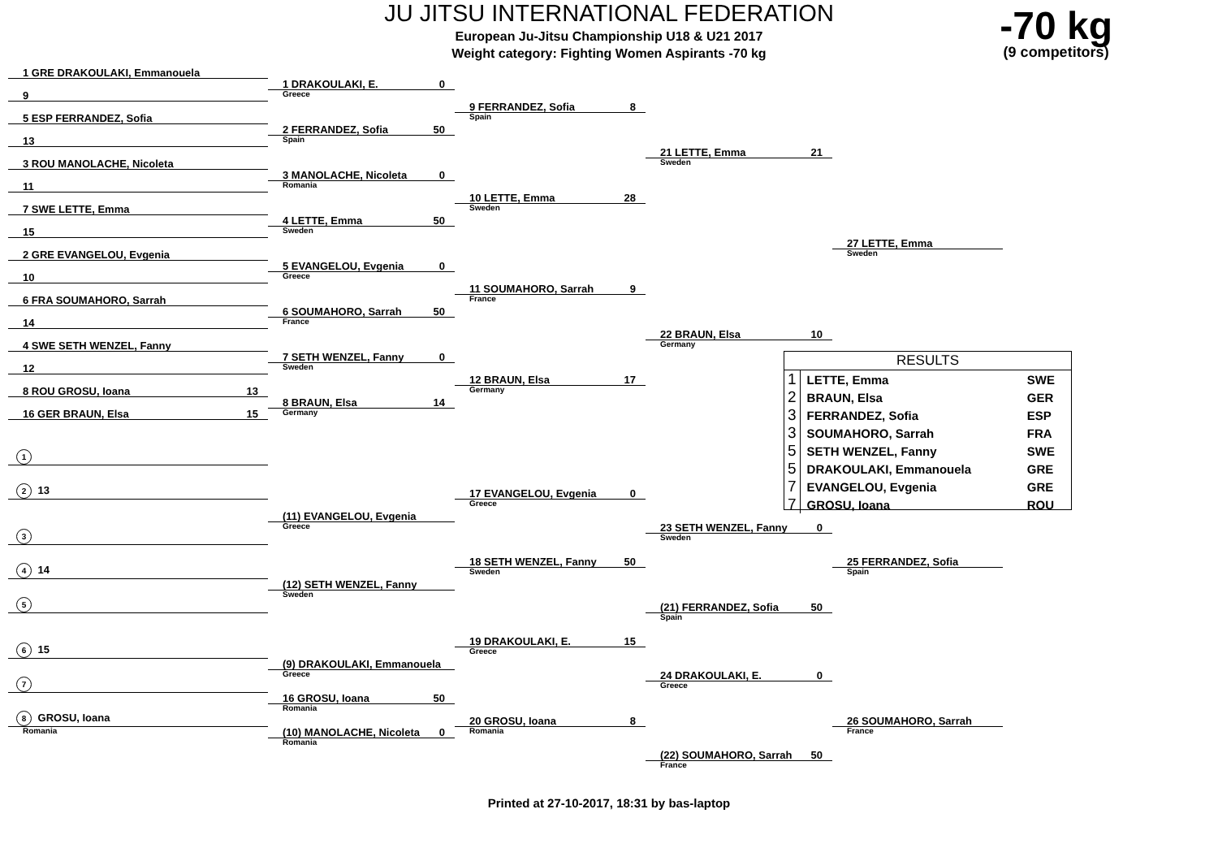JU JITSU INTERNATIONAL FEDERATION
European Ju-Jitsu Championship U18 & U21 2017
Weight category: Fighting Women Aspirants -70 kg
-70 kg
(9 competitors)
1 GRE DRAKOULAKI, Emmanouela
1 DRAKOULAKI, E. 0
Greece
9
9 FERRANDEZ, Sofia 8
Spain
5 ESP FERRANDEZ, Sofia
2 FERRANDEZ, Sofia 50
Spain
13
21 LETTE, Emma 21
Sweden
3 ROU MANOLACHE, Nicoleta
3 MANOLACHE, Nicoleta 0
Romania
11
10 LETTE, Emma 28
Sweden
7 SWE LETTE, Emma
4 LETTE, Emma 50
Sweden
15
27 LETTE, Emma
Sweden
2 GRE EVANGELOU, Evgenia
5 EVANGELOU, Evgenia 0
Greece
10
11 SOUMAHORO, Sarrah 9
France
6 FRA SOUMAHORO, Sarrah
6 SOUMAHORO, Sarrah 50
France
14
22 BRAUN, Elsa 10
Germany
4 SWE SETH WENZEL, Fanny
| RESULTS | | |
| --- | --- | --- |
| 1 | LETTE, Emma | SWE |
| 2 | BRAUN, Elsa | GER |
| 3 | FERRANDEZ, Sofia | ESP |
| 3 | SOUMAHORO, Sarrah | FRA |
| 5 | SETH WENZEL, Fanny | SWE |
| 5 | DRAKOULAKI, Emmanouela | GRE |
| 7 | EVANGELOU, Evgenia | GRE |
| 7 | GROSU, Ioana | ROU |
7 SETH WENZEL, Fanny 0
Sweden
12
12 BRAUN, Elsa 17
Germany
8 ROU GROSU, Ioana 13
8 BRAUN, Elsa 14
Germany
16 GER BRAUN, Elsa 15
1
17 EVANGELOU, Evgenia 0
Greece
2 13
(11) EVANGELOU, Evgenia
Greece
23 SETH WENZEL, Fanny 0
Sweden
3
18 SETH WENZEL, Fanny 50
Sweden
25 FERRANDEZ, Sofia
Spain
4 14
(12) SETH WENZEL, Fanny
Sweden
5
(21) FERRANDEZ, Sofia 50
Spain
19 DRAKOULAKI, E. 15
Greece
6 15
(9) DRAKOULAKI, Emmanouela
Greece
24 DRAKOULAKI, E. 0
Greece
7
16 GROSU, Ioana 50
Romania
8 GROSU, Ioana
Romania
20 GROSU, Ioana 8
Romania
26 SOUMAHORO, Sarrah
France
(10) MANOLACHE, Nicoleta 0
Romania
(22) SOUMAHORO, Sarrah 50
France
Printed at 27-10-2017, 18:31 by bas-laptop